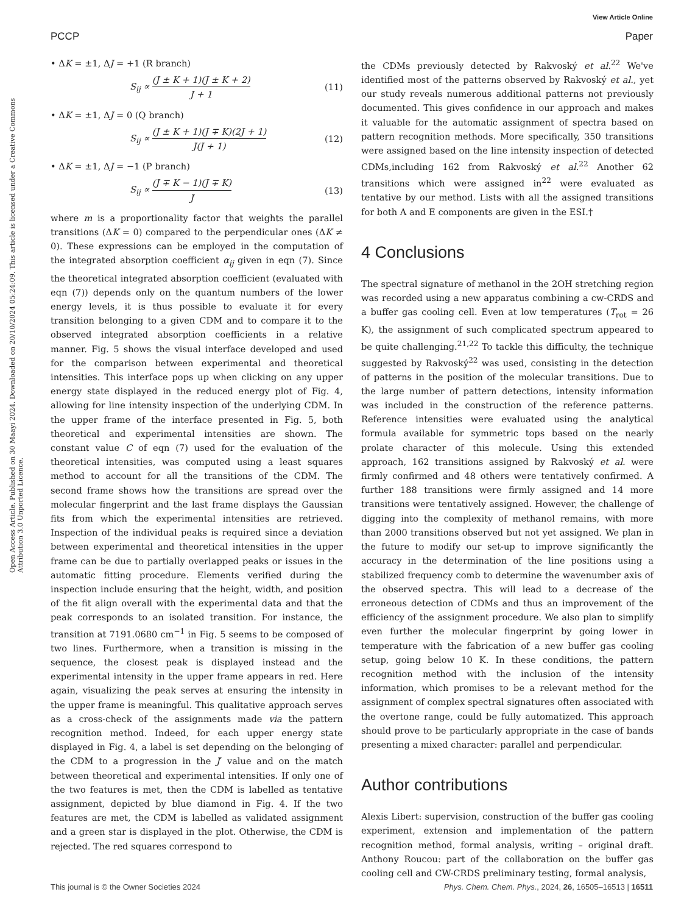View Article Online
PCCP Paper
Open Access Article. Published on 30 Maayi 2024. Downloaded on 20/10/2024 05:24:09. This article is licensed under a Creative Commons Attribution 3.0 Unported Licence.
• ΔK = ±1, ΔJ = +1 (R branch)
S<sub>ij</sub> ∝ (J ± K + 1)(J ± K + 2) J + 1 (11)
• ΔK = ±1, ΔJ = 0 (Q branch)
S<sub>ij</sub> ∝ (J ± K + 1)(J ∓ K)(2J + 1) J(J + 1) (12)
• ΔK = ±1, ΔJ = −1 (P branch)
S<sub>ij</sub> ∝ (J ∓ K − 1)(J ∓ K) J (13)
where m is a proportionality factor that weights the parallel transitions (ΔK = 0) compared to the perpendicular ones (ΔK ≠ 0). These expressions can be employed in the computation of the integrated absorption coefficient α<sub>ij</sub> given in eqn (7). Since the theoretical integrated absorption coefficient (evaluated with eqn (7)) depends only on the quantum numbers of the lower energy levels, it is thus possible to evaluate it for every transition belonging to a given CDM and to compare it to the observed integrated absorption coefficients in a relative manner. Fig. 5 shows the visual interface developed and used for the comparison between experimental and theoretical intensities. This interface pops up when clicking on any upper energy state displayed in the reduced energy plot of Fig. 4, allowing for line intensity inspection of the underlying CDM. In the upper frame of the interface presented in Fig. 5, both theoretical and experimental intensities are shown. The constant value C of eqn (7) used for the evaluation of the theoretical intensities, was computed using a least squares method to account for all the transitions of the CDM. The second frame shows how the transitions are spread over the molecular fingerprint and the last frame displays the Gaussian fits from which the experimental intensities are retrieved. Inspection of the individual peaks is required since a deviation between experimental and theoretical intensities in the upper frame can be due to partially overlapped peaks or issues in the automatic fitting procedure. Elements verified during the inspection include ensuring that the height, width, and position of the fit align overall with the experimental data and that the peak corresponds to an isolated transition. For instance, the transition at 7191.0680 cm<sup>−1</sup> in Fig. 5 seems to be composed of two lines. Furthermore, when a transition is missing in the sequence, the closest peak is displayed instead and the experimental intensity in the upper frame appears in red. Here again, visualizing the peak serves at ensuring the intensity in the upper frame is meaningful. This qualitative approach serves as a cross-check of the assignments made via the pattern recognition method. Indeed, for each upper energy state displayed in Fig. 4, a label is set depending on the belonging of the CDM to a progression in the J′ value and on the match between theoretical and experimental intensities. If only one of the two features is met, then the CDM is labelled as tentative assignment, depicted by blue diamond in Fig. 4. If the two features are met, the CDM is labelled as validated assignment and a green star is displayed in the plot. Otherwise, the CDM is rejected. The red squares correspond to
the CDMs previously detected by Rakvoský et al.<sup>22</sup> We've identified most of the patterns observed by Rakvoský et al., yet our study reveals numerous additional patterns not previously documented. This gives confidence in our approach and makes it valuable for the automatic assignment of spectra based on pattern recognition methods. More specifically, 350 transitions were assigned based on the line intensity inspection of detected CDMs,including 162 from Rakvoský et al.<sup>22</sup> Another 62 transitions which were assigned in<sup>22</sup> were evaluated as tentative by our method. Lists with all the assigned transitions for both A and E components are given in the ESI.†
4 Conclusions
The spectral signature of methanol in the 2OH stretching region was recorded using a new apparatus combining a cw-CRDS and a buffer gas cooling cell. Even at low temperatures (T<sub>rot</sub> = 26 K), the assignment of such complicated spectrum appeared to be quite challenging.<sup>21,22</sup> To tackle this difficulty, the technique suggested by Rakvoský<sup>22</sup> was used, consisting in the detection of patterns in the position of the molecular transitions. Due to the large number of pattern detections, intensity information was included in the construction of the reference patterns. Reference intensities were evaluated using the analytical formula available for symmetric tops based on the nearly prolate character of this molecule. Using this extended approach, 162 transitions assigned by Rakvoský et al. were firmly confirmed and 48 others were tentatively confirmed. A further 188 transitions were firmly assigned and 14 more transitions were tentatively assigned. However, the challenge of digging into the complexity of methanol remains, with more than 2000 transitions observed but not yet assigned. We plan in the future to modify our set-up to improve significantly the accuracy in the determination of the line positions using a stabilized frequency comb to determine the wavenumber axis of the observed spectra. This will lead to a decrease of the erroneous detection of CDMs and thus an improvement of the efficiency of the assignment procedure. We also plan to simplify even further the molecular fingerprint by going lower in temperature with the fabrication of a new buffer gas cooling setup, going below 10 K. In these conditions, the pattern recognition method with the inclusion of the intensity information, which promises to be a relevant method for the assignment of complex spectral signatures often associated with the overtone range, could be fully automatized. This approach should prove to be particularly appropriate in the case of bands presenting a mixed character: parallel and perpendicular.
Author contributions
Alexis Libert: supervision, construction of the buffer gas cooling experiment, extension and implementation of the pattern recognition method, formal analysis, writing – original draft. Anthony Roucou: part of the collaboration on the buffer gas cooling cell and CW-CRDS preliminary testing, formal analysis,
This journal is © the Owner Societies 2024 Phys. Chem. Chem. Phys., 2024, 26, 16505–16513 | 16511